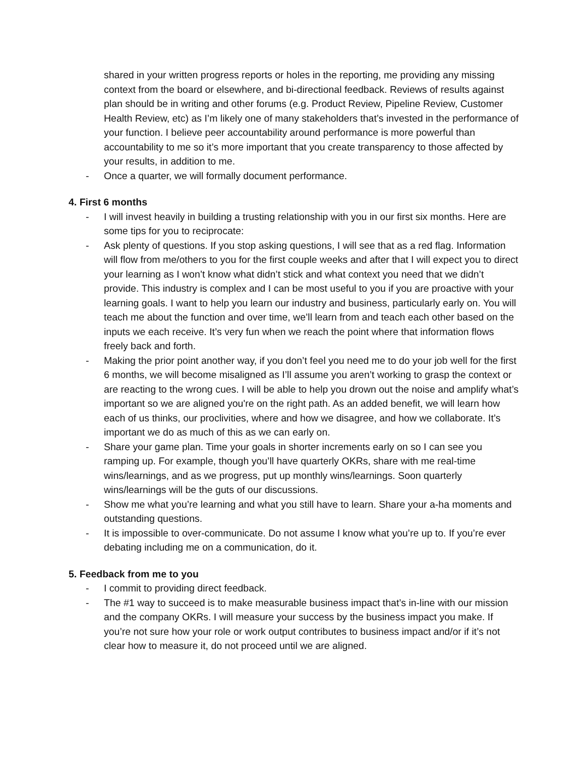shared in your written progress reports or holes in the reporting, me providing any missing context from the board or elsewhere, and bi-directional feedback. Reviews of results against plan should be in writing and other forums (e.g. Product Review, Pipeline Review, Customer Health Review, etc) as I’m likely one of many stakeholders that’s invested in the performance of your function. I believe peer accountability around performance is more powerful than accountability to me so it’s more important that you create transparency to those affected by your results, in addition to me.
- Once a quarter, we will formally document performance.
4. First 6 months
- I will invest heavily in building a trusting relationship with you in our first six months. Here are some tips for you to reciprocate:
- Ask plenty of questions. If you stop asking questions, I will see that as a red flag. Information will flow from me/others to you for the first couple weeks and after that I will expect you to direct your learning as I won’t know what didn’t stick and what context you need that we didn’t provide. This industry is complex and I can be most useful to you if you are proactive with your learning goals. I want to help you learn our industry and business, particularly early on. You will teach me about the function and over time, we’ll learn from and teach each other based on the inputs we each receive. It’s very fun when we reach the point where that information flows freely back and forth.
- Making the prior point another way, if you don’t feel you need me to do your job well for the first 6 months, we will become misaligned as I’ll assume you aren’t working to grasp the context or are reacting to the wrong cues. I will be able to help you drown out the noise and amplify what’s important so we are aligned you're on the right path. As an added benefit, we will learn how each of us thinks, our proclivities, where and how we disagree, and how we collaborate. It’s important we do as much of this as we can early on.
- Share your game plan. Time your goals in shorter increments early on so I can see you ramping up. For example, though you’ll have quarterly OKRs, share with me real-time wins/learnings, and as we progress, put up monthly wins/learnings. Soon quarterly wins/learnings will be the guts of our discussions.
- Show me what you’re learning and what you still have to learn. Share your a-ha moments and outstanding questions.
- It is impossible to over-communicate. Do not assume I know what you’re up to. If you’re ever debating including me on a communication, do it.
5. Feedback from me to you
- I commit to providing direct feedback.
- The #1 way to succeed is to make measurable business impact that’s in-line with our mission and the company OKRs. I will measure your success by the business impact you make. If you’re not sure how your role or work output contributes to business impact and/or if it’s not clear how to measure it, do not proceed until we are aligned.